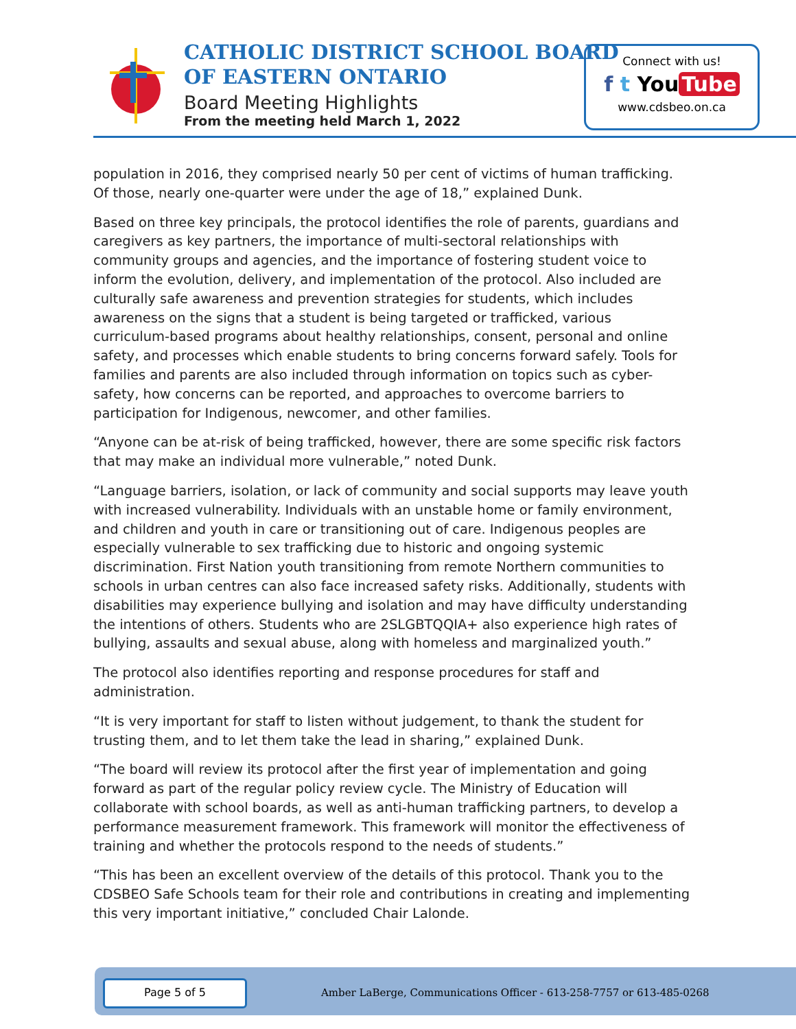CATHOLIC DISTRICT SCHOOL BOARD
OF EASTERN ONTARIO
Board Meeting Highlights
From the meeting held March 1, 2022
Connect with us!
f t You Tube
www.cdsbeo.on.ca
population in 2016, they comprised nearly 50 per cent of victims of human trafficking. Of those, nearly one-quarter were under the age of 18,” explained Dunk.
Based on three key principals, the protocol identifies the role of parents, guardians and caregivers as key partners, the importance of multi-sectoral relationships with community groups and agencies, and the importance of fostering student voice to inform the evolution, delivery, and implementation of the protocol. Also included are culturally safe awareness and prevention strategies for students, which includes awareness on the signs that a student is being targeted or trafficked, various curriculum-based programs about healthy relationships, consent, personal and online safety, and processes which enable students to bring concerns forward safely. Tools for families and parents are also included through information on topics such as cyber-safety, how concerns can be reported, and approaches to overcome barriers to participation for Indigenous, newcomer, and other families.
“Anyone can be at-risk of being trafficked, however, there are some specific risk factors that may make an individual more vulnerable,” noted Dunk.
“Language barriers, isolation, or lack of community and social supports may leave youth with increased vulnerability. Individuals with an unstable home or family environment, and children and youth in care or transitioning out of care. Indigenous peoples are especially vulnerable to sex trafficking due to historic and ongoing systemic discrimination. First Nation youth transitioning from remote Northern communities to schools in urban centres can also face increased safety risks. Additionally, students with disabilities may experience bullying and isolation and may have difficulty understanding the intentions of others. Students who are 2SLGBTQQIA+ also experience high rates of bullying, assaults and sexual abuse, along with homeless and marginalized youth.”
The protocol also identifies reporting and response procedures for staff and administration.
“It is very important for staff to listen without judgement, to thank the student for trusting them, and to let them take the lead in sharing,” explained Dunk.
“The board will review its protocol after the first year of implementation and going forward as part of the regular policy review cycle. The Ministry of Education will collaborate with school boards, as well as anti-human trafficking partners, to develop a performance measurement framework. This framework will monitor the effectiveness of training and whether the protocols respond to the needs of students.”
“This has been an excellent overview of the details of this protocol. Thank you to the CDSBEO Safe Schools team for their role and contributions in creating and implementing this very important initiative,” concluded Chair Lalonde.
Page 5 of 5
Amber LaBerge, Communications Officer - 613-258-7757 or 613-485-0268